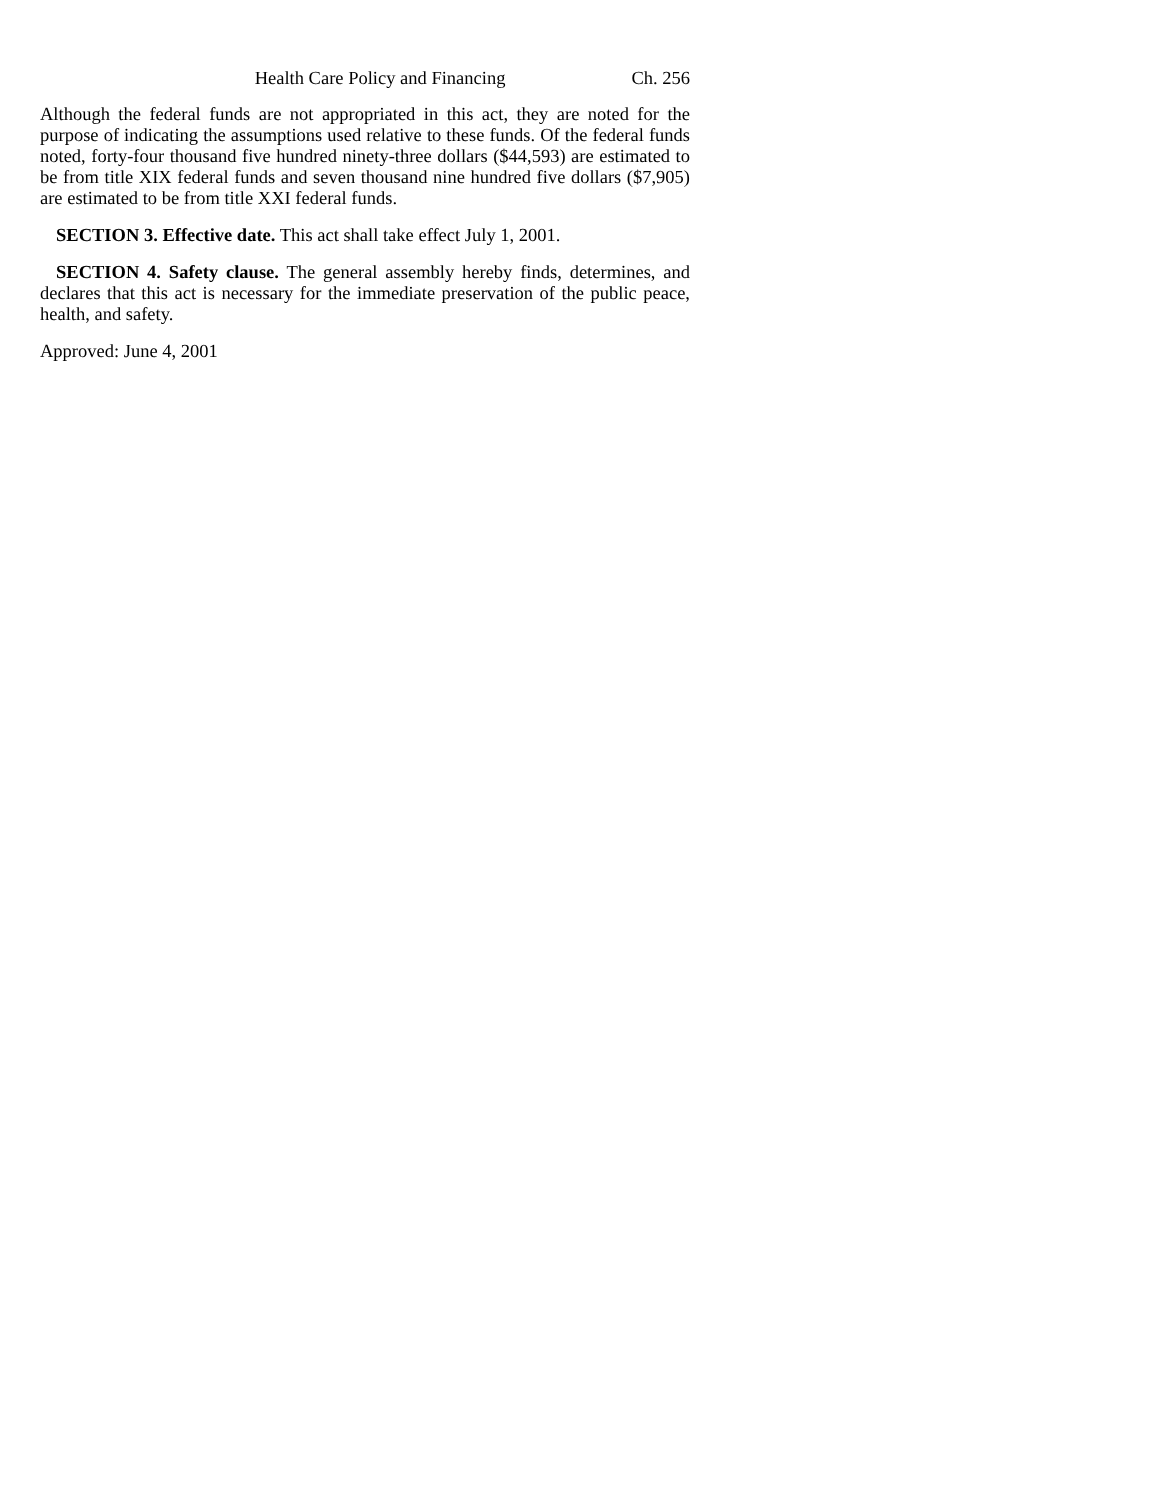Health Care Policy and Financing Ch. 256
Although the federal funds are not appropriated in this act, they are noted for the purpose of indicating the assumptions used relative to these funds. Of the federal funds noted, forty-four thousand five hundred ninety-three dollars ($44,593) are estimated to be from title XIX federal funds and seven thousand nine hundred five dollars ($7,905) are estimated to be from title XXI federal funds.
SECTION 3. Effective date. This act shall take effect July 1, 2001.
SECTION 4. Safety clause. The general assembly hereby finds, determines, and declares that this act is necessary for the immediate preservation of the public peace, health, and safety.
Approved: June 4, 2001